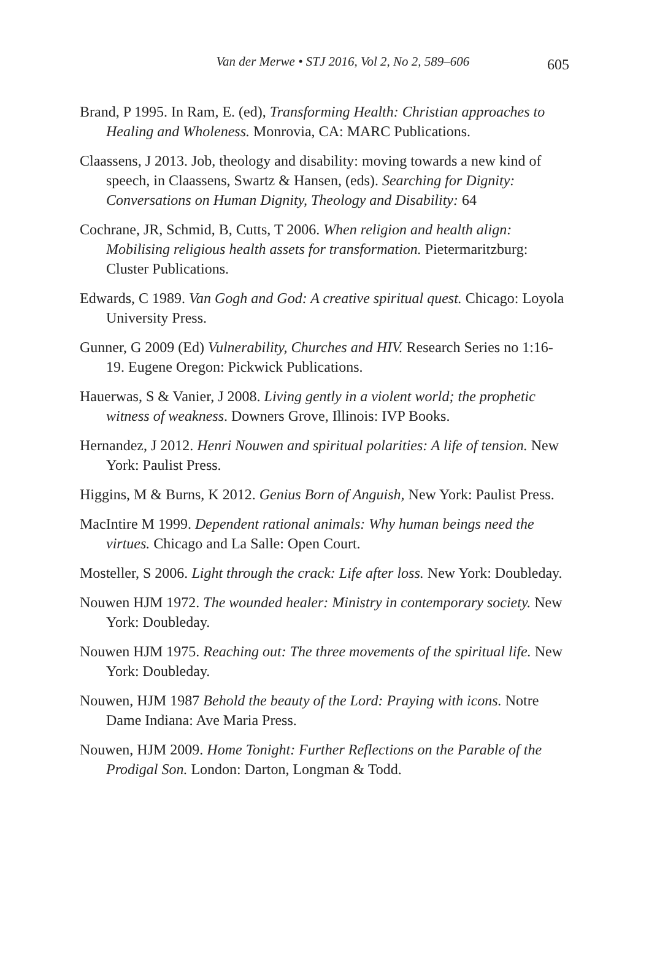Van der Merwe • STJ 2016, Vol 2, No 2, 589–606
605
Brand, P 1995. In Ram, E. (ed), Transforming Health: Christian approaches to Healing and Wholeness. Monrovia, CA: MARC Publications.
Claassens, J 2013. Job, theology and disability: moving towards a new kind of speech, in Claassens, Swartz & Hansen, (eds). Searching for Dignity: Conversations on Human Dignity, Theology and Disability: 64
Cochrane, JR, Schmid, B, Cutts, T 2006. When religion and health align: Mobilising religious health assets for transformation. Pietermaritzburg: Cluster Publications.
Edwards, C 1989. Van Gogh and God: A creative spiritual quest. Chicago: Loyola University Press.
Gunner, G 2009 (Ed) Vulnerability, Churches and HIV. Research Series no 1:16-19. Eugene Oregon: Pickwick Publications.
Hauerwas, S & Vanier, J 2008. Living gently in a violent world; the prophetic witness of weakness. Downers Grove, Illinois: IVP Books.
Hernandez, J 2012. Henri Nouwen and spiritual polarities: A life of tension. New York: Paulist Press.
Higgins, M & Burns, K 2012. Genius Born of Anguish, New York: Paulist Press.
MacIntire M 1999. Dependent rational animals: Why human beings need the virtues. Chicago and La Salle: Open Court.
Mosteller, S 2006. Light through the crack: Life after loss. New York: Doubleday.
Nouwen HJM 1972. The wounded healer: Ministry in contemporary society. New York: Doubleday.
Nouwen HJM 1975. Reaching out: The three movements of the spiritual life. New York: Doubleday.
Nouwen, HJM 1987 Behold the beauty of the Lord: Praying with icons. Notre Dame Indiana: Ave Maria Press.
Nouwen, HJM 2009. Home Tonight: Further Reflections on the Parable of the Prodigal Son. London: Darton, Longman & Todd.